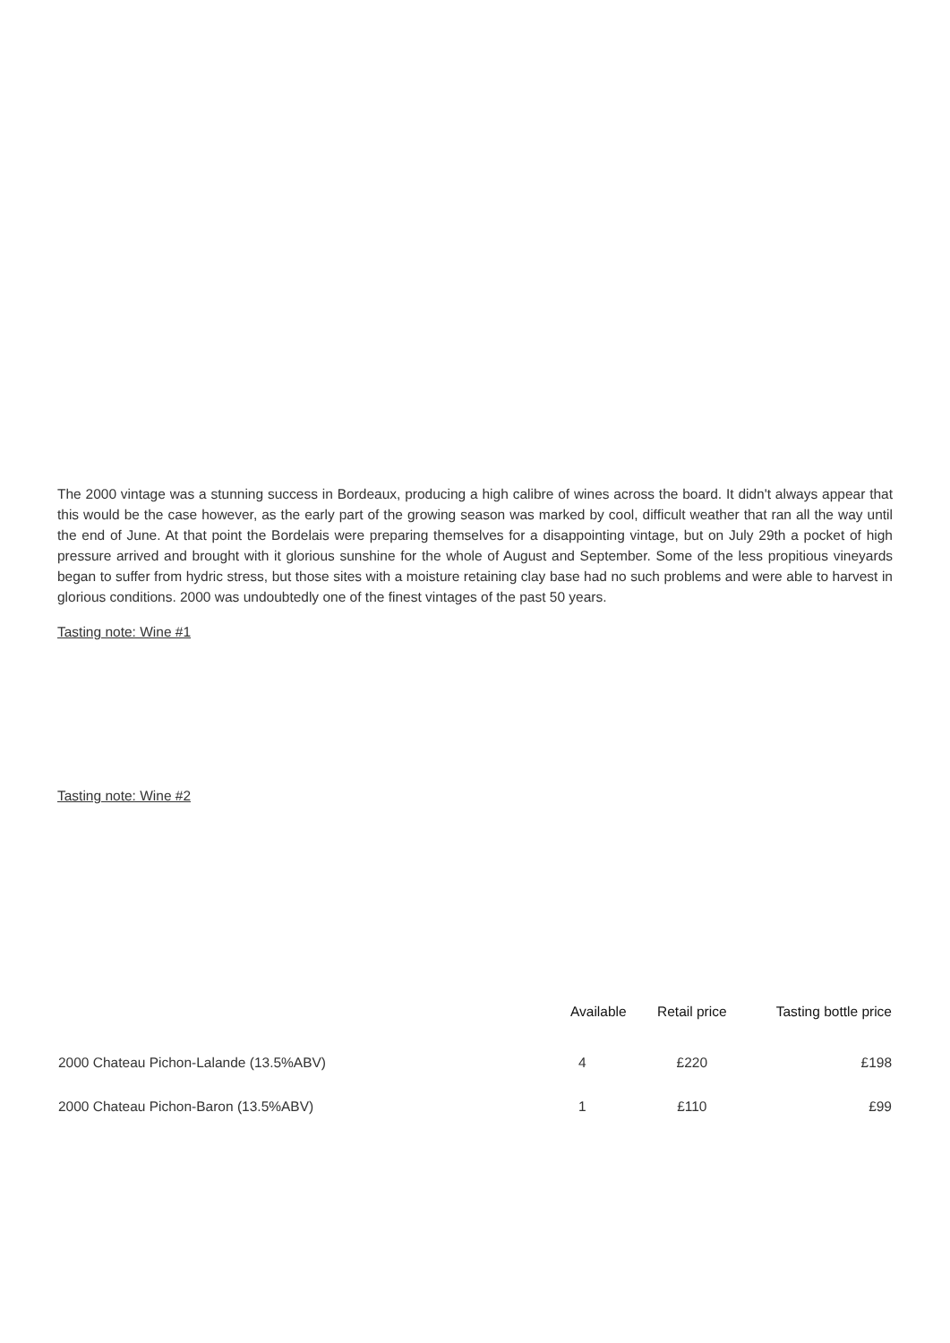The 2000 vintage was a stunning success in Bordeaux, producing a high calibre of wines across the board. It didn't always appear that this would be the case however, as the early part of the growing season was marked by cool, difficult weather that ran all the way until the end of June. At that point the Bordelais were preparing themselves for a disappointing vintage, but on July 29th a pocket of high pressure arrived and brought with it glorious sunshine for the whole of August and September. Some of the less propitious vineyards began to suffer from hydric stress, but those sites with a moisture retaining clay base had no such problems and were able to harvest in glorious conditions. 2000 was undoubtedly one of the finest vintages of the past 50 years.
Tasting note: Wine #1
Tasting note: Wine #2
| | Available | Retail price | Tasting bottle price |
| --- | --- | --- | --- |
| 2000 Chateau Pichon-Lalande (13.5%ABV) | 4 | £220 | £198 |
| 2000 Chateau Pichon-Baron (13.5%ABV) | 1 | £110 | £99 |